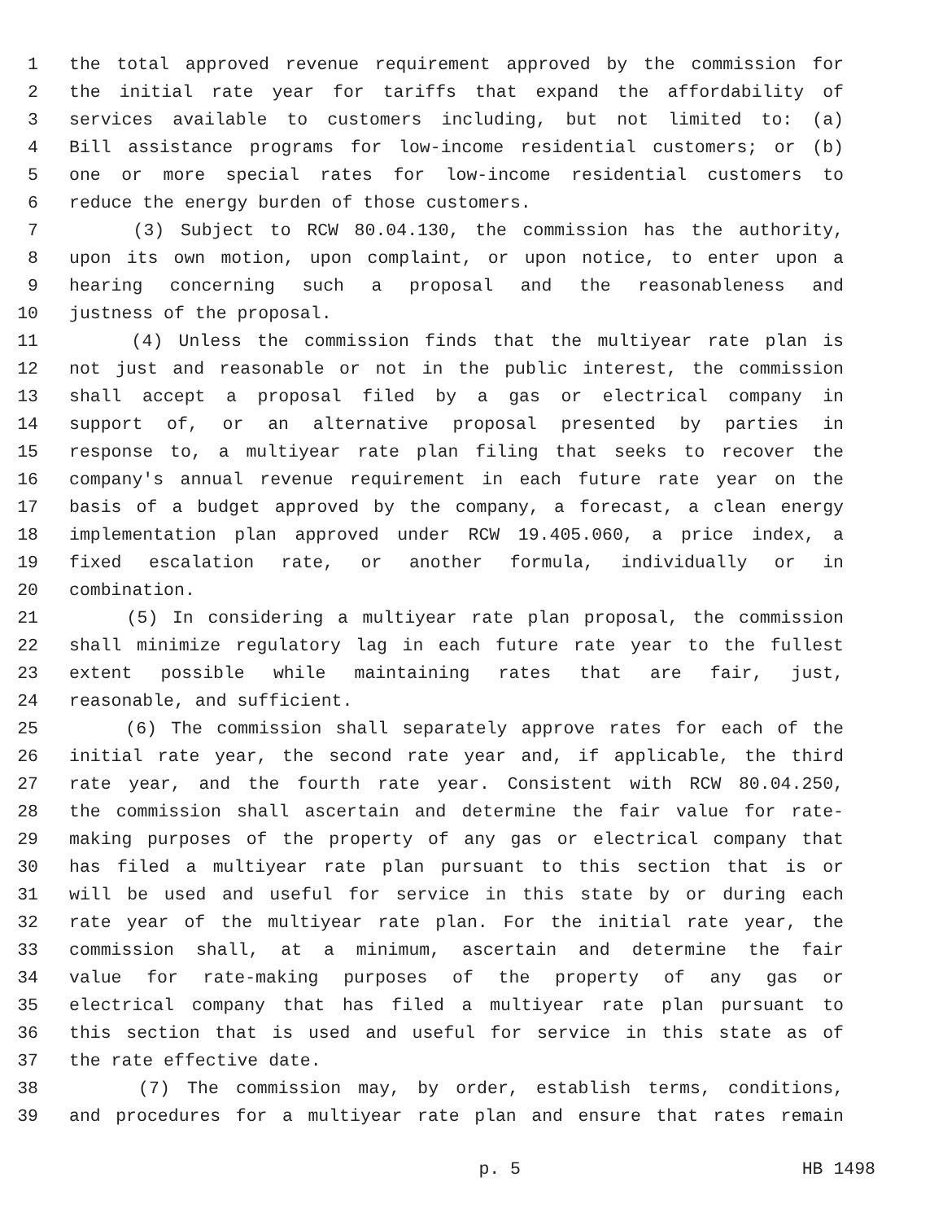1 the total approved revenue requirement approved by the commission for
2 the initial rate year for tariffs that expand the affordability of
3 services available to customers including, but not limited to: (a)
4 Bill assistance programs for low-income residential customers; or (b)
5 one or more special rates for low-income residential customers to
6 reduce the energy burden of those customers.
7 (3) Subject to RCW 80.04.130, the commission has the authority,
8 upon its own motion, upon complaint, or upon notice, to enter upon a
9 hearing concerning such a proposal and the reasonableness and
10 justness of the proposal.
11 (4) Unless the commission finds that the multiyear rate plan is
12 not just and reasonable or not in the public interest, the commission
13 shall accept a proposal filed by a gas or electrical company in
14 support of, or an alternative proposal presented by parties in
15 response to, a multiyear rate plan filing that seeks to recover the
16 company's annual revenue requirement in each future rate year on the
17 basis of a budget approved by the company, a forecast, a clean energy
18 implementation plan approved under RCW 19.405.060, a price index, a
19 fixed escalation rate, or another formula, individually or in
20 combination.
21 (5) In considering a multiyear rate plan proposal, the commission
22 shall minimize regulatory lag in each future rate year to the fullest
23 extent possible while maintaining rates that are fair, just,
24 reasonable, and sufficient.
25 (6) The commission shall separately approve rates for each of the
26 initial rate year, the second rate year and, if applicable, the third
27 rate year, and the fourth rate year. Consistent with RCW 80.04.250,
28 the commission shall ascertain and determine the fair value for rate-
29 making purposes of the property of any gas or electrical company that
30 has filed a multiyear rate plan pursuant to this section that is or
31 will be used and useful for service in this state by or during each
32 rate year of the multiyear rate plan. For the initial rate year, the
33 commission shall, at a minimum, ascertain and determine the fair
34 value for rate-making purposes of the property of any gas or
35 electrical company that has filed a multiyear rate plan pursuant to
36 this section that is used and useful for service in this state as of
37 the rate effective date.
38 (7) The commission may, by order, establish terms, conditions,
39 and procedures for a multiyear rate plan and ensure that rates remain
p. 5 HB 1498